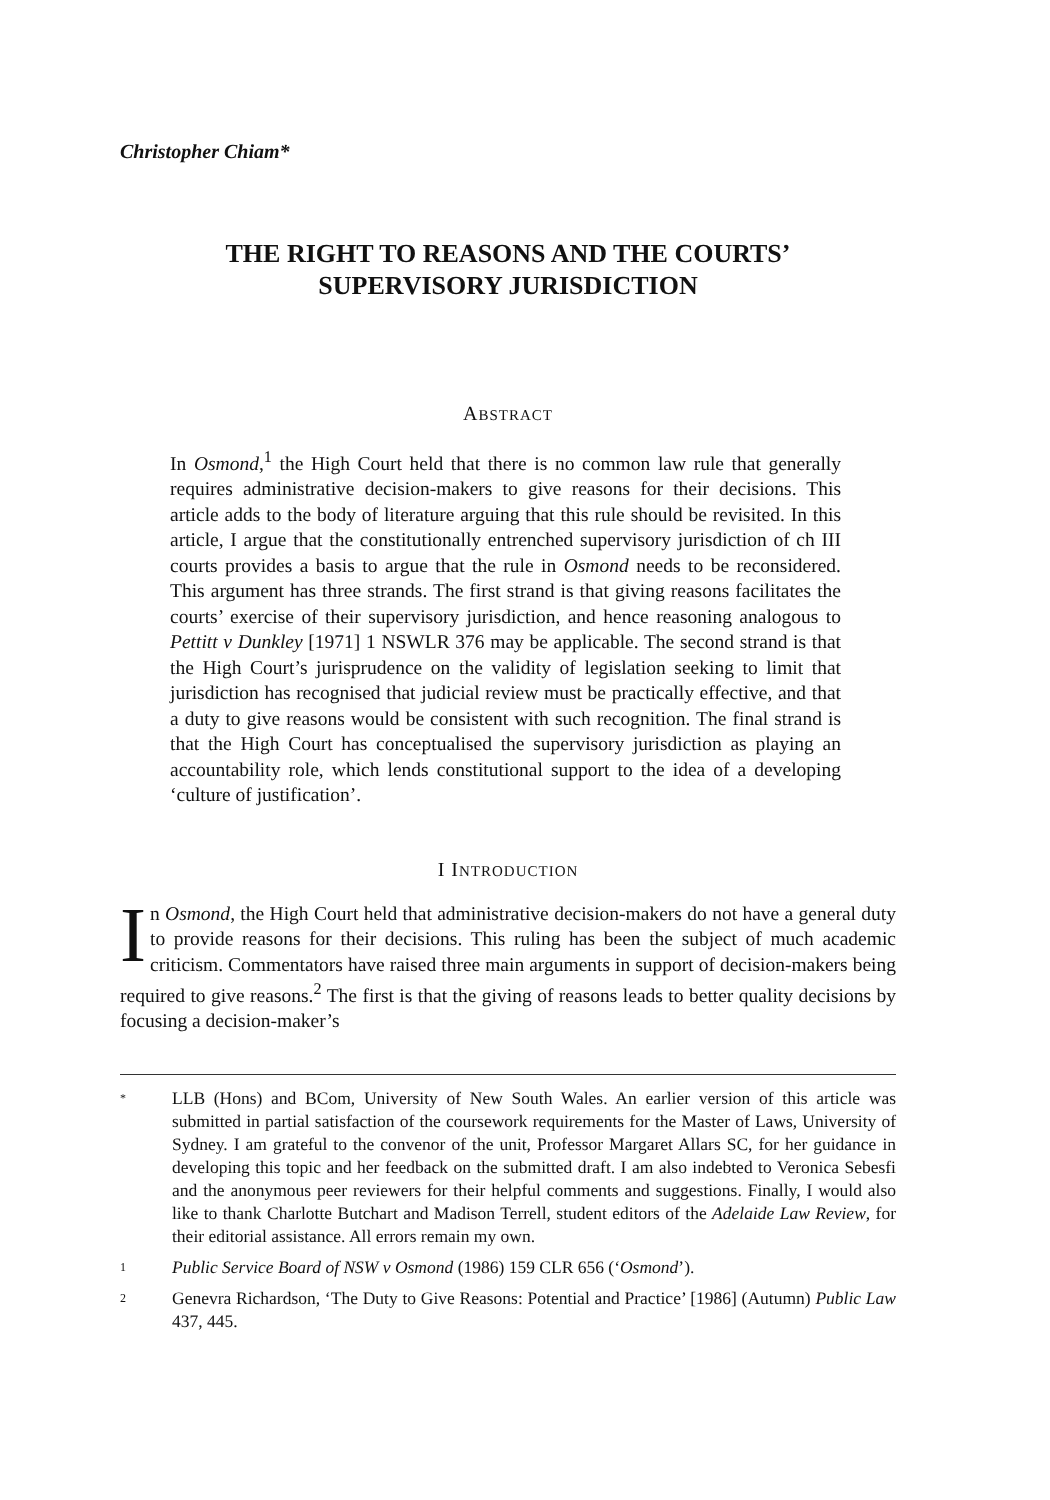Christopher Chiam*
THE RIGHT TO REASONS AND THE COURTS’
SUPERVISORY JURISDICTION
ABSTRACT
In Osmond,<sup>1</sup> the High Court held that there is no common law rule that generally requires administrative decision-makers to give reasons for their decisions. This article adds to the body of literature arguing that this rule should be revisited. In this article, I argue that the constitutionally entrenched supervisory jurisdiction of ch III courts provides a basis to argue that the rule in Osmond needs to be reconsidered. This argument has three strands. The first strand is that giving reasons facilitates the courts’ exercise of their supervisory jurisdiction, and hence reasoning analogous to Pettitt v Dunkley [1971] 1 NSWLR 376 may be applicable. The second strand is that the High Court’s jurisprudence on the validity of legislation seeking to limit that jurisdiction has recognised that judicial review must be practically effective, and that a duty to give reasons would be consistent with such recognition. The final strand is that the High Court has conceptualised the supervisory jurisdiction as playing an accountability role, which lends constitutional support to the idea of a developing ‘culture of justification’.
I INTRODUCTION
In Osmond, the High Court held that administrative decision-makers do not have a general duty to provide reasons for their decisions. This ruling has been the subject of much academic criticism. Commentators have raised three main arguments in support of decision-makers being required to give reasons.<sup>2</sup> The first is that the giving of reasons leads to better quality decisions by focusing a decision-maker’s
* LLB (Hons) and BCom, University of New South Wales. An earlier version of this article was submitted in partial satisfaction of the coursework requirements for the Master of Laws, University of Sydney. I am grateful to the convenor of the unit, Professor Margaret Allars SC, for her guidance in developing this topic and her feedback on the submitted draft. I am also indebted to Veronica Sebesfi and the anonymous peer reviewers for their helpful comments and suggestions. Finally, I would also like to thank Charlotte Butchart and Madison Terrell, student editors of the Adelaide Law Review, for their editorial assistance. All errors remain my own.
1 Public Service Board of NSW v Osmond (1986) 159 CLR 656 (‘Osmond’).
2 Genevra Richardson, ‘The Duty to Give Reasons: Potential and Practice’ [1986] (Autumn) Public Law 437, 445.